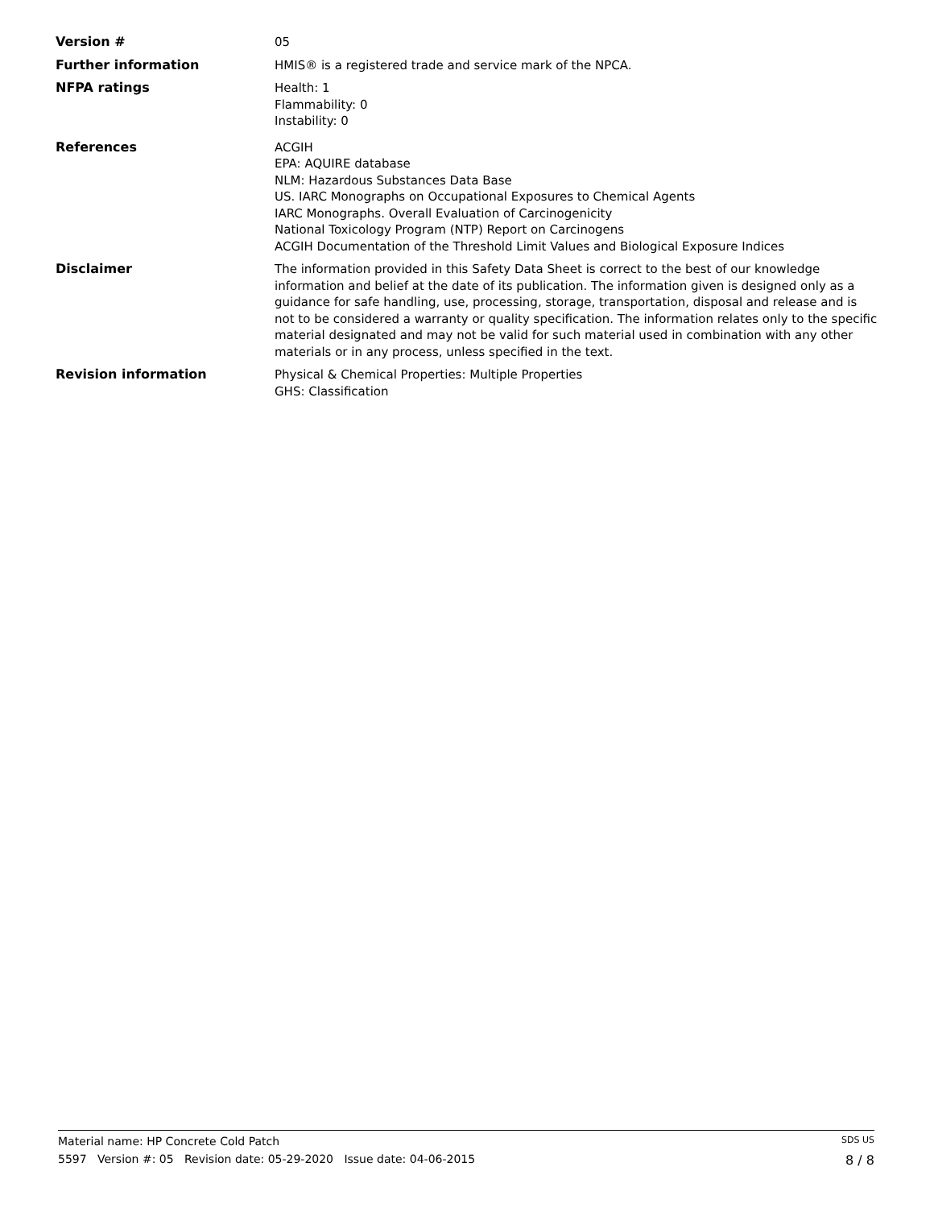Version # 05
Further information HMIS® is a registered trade and service mark of the NPCA.
NFPA ratings Health: 1
Flammability: 0
Instability: 0
References ACGIH
EPA: AQUIRE database
NLM: Hazardous Substances Data Base
US. IARC Monographs on Occupational Exposures to Chemical Agents
IARC Monographs. Overall Evaluation of Carcinogenicity
National Toxicology Program (NTP) Report on Carcinogens
ACGIH Documentation of the Threshold Limit Values and Biological Exposure Indices
Disclaimer The information provided in this Safety Data Sheet is correct to the best of our knowledge information and belief at the date of its publication. The information given is designed only as a guidance for safe handling, use, processing, storage, transportation, disposal and release and is not to be considered a warranty or quality specification. The information relates only to the specific material designated and may not be valid for such material used in combination with any other materials or in any process, unless specified in the text.
Revision information Physical & Chemical Properties: Multiple Properties
GHS: Classification
Material name: HP Concrete Cold Patch SDS US
5597 Version #: 05 Revision date: 05-29-2020 Issue date: 04-06-2015 8 / 8